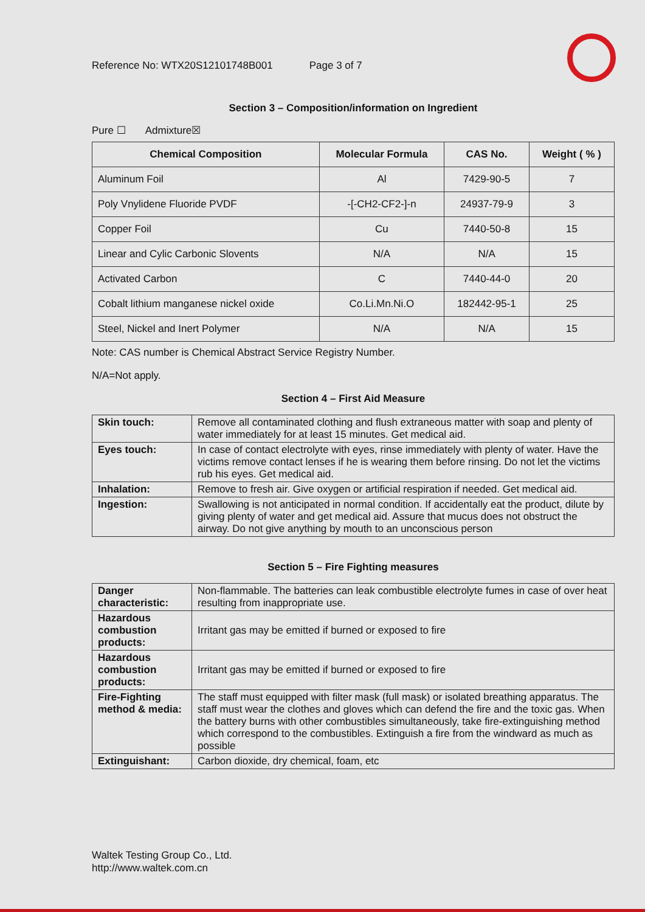Reference No: WTX20S12101748B001 Page 3 of 7
Section 3 – Composition/information on Ingredient
Pure ☐ Admixture☒
| Chemical Composition | Molecular Formula | CAS No. | Weight ( % ) |
| --- | --- | --- | --- |
| Aluminum Foil | Al | 7429-90-5 | 7 |
| Poly Vnylidene Fluoride PVDF | -[-CH2-CF2-]-n | 24937-79-9 | 3 |
| Copper Foil | Cu | 7440-50-8 | 15 |
| Linear and Cylic Carbonic Slovents | N/A | N/A | 15 |
| Activated Carbon | C | 7440-44-0 | 20 |
| Cobalt lithium manganese nickel oxide | Co.Li.Mn.Ni.O | 182442-95-1 | 25 |
| Steel, Nickel and Inert Polymer | N/A | N/A | 15 |
Note: CAS number is Chemical Abstract Service Registry Number.
N/A=Not apply.
Section 4 – First Aid Measure
| Skin touch: | Remove all contaminated clothing and flush extraneous matter with soap and plenty of water immediately for at least 15 minutes. Get medical aid. |
| Eyes touch: | In case of contact electrolyte with eyes, rinse immediately with plenty of water. Have the victims remove contact lenses if he is wearing them before rinsing. Do not let the victims rub his eyes. Get medical aid. |
| Inhalation: | Remove to fresh air. Give oxygen or artificial respiration if needed. Get medical aid. |
| Ingestion: | Swallowing is not anticipated in normal condition. If accidentally eat the product, dilute by giving plenty of water and get medical aid. Assure that mucus does not obstruct the airway. Do not give anything by mouth to an unconscious person |
Section 5 – Fire Fighting measures
| Danger characteristic: | Non-flammable. The batteries can leak combustible electrolyte fumes in case of over heat resulting from inappropriate use. |
| Hazardous combustion products: | Irritant gas may be emitted if burned or exposed to fire |
| Hazardous combustion products: | Irritant gas may be emitted if burned or exposed to fire |
| Fire-Fighting method & media: | The staff must equipped with filter mask (full mask) or isolated breathing apparatus. The staff must wear the clothes and gloves which can defend the fire and the toxic gas. When the battery burns with other combustibles simultaneously, take fire-extinguishing method which correspond to the combustibles. Extinguish a fire from the windward as much as possible |
| Extinguishant: | Carbon dioxide, dry chemical, foam, etc |
Waltek Testing Group Co., Ltd.
http://www.waltek.com.cn